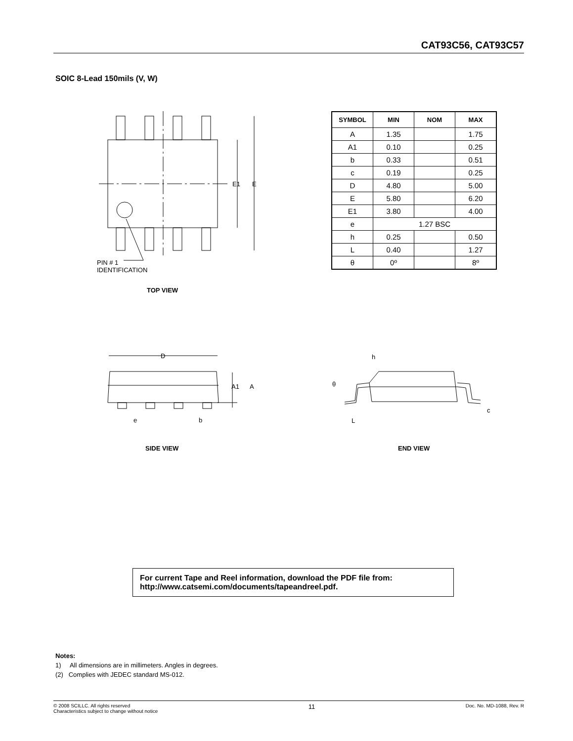CAT93C56, CAT93C57
SOIC 8-Lead 150mils (V, W)
E1
E
PIN # 1
IDENTIFICATION
| SYMBOL | MIN | NOM | MAX |
| --- | --- | --- | --- |
| A | 1.35 | | 1.75 |
| A1 | 0.10 | | 0.25 |
| b | 0.33 | | 0.51 |
| c | 0.19 | | 0.25 |
| D | 4.80 | | 5.00 |
| E | 5.80 | | 6.20 |
| E1 | 3.80 | | 4.00 |
| e | 1.27 BSC | | |
| h | 0.25 | | 0.50 |
| L | 0.40 | | 1.27 |
| θ | 0º | | 8º |
TOP VIEW
D
A1
A
e
b
SIDE VIEW
h
θ
L
c
END VIEW
For current Tape and Reel information, download the PDF file from:
http://www.catsemi.com/documents/tapeandreel.pdf.
Notes:
1) All dimensions are in millimeters. Angles in degrees.
(2) Complies with JEDEC standard MS-012.
© 2008 SCILLC. All rights reserved
Characteristics subject to change without notice
11
Doc. No. MD-1088, Rev. R